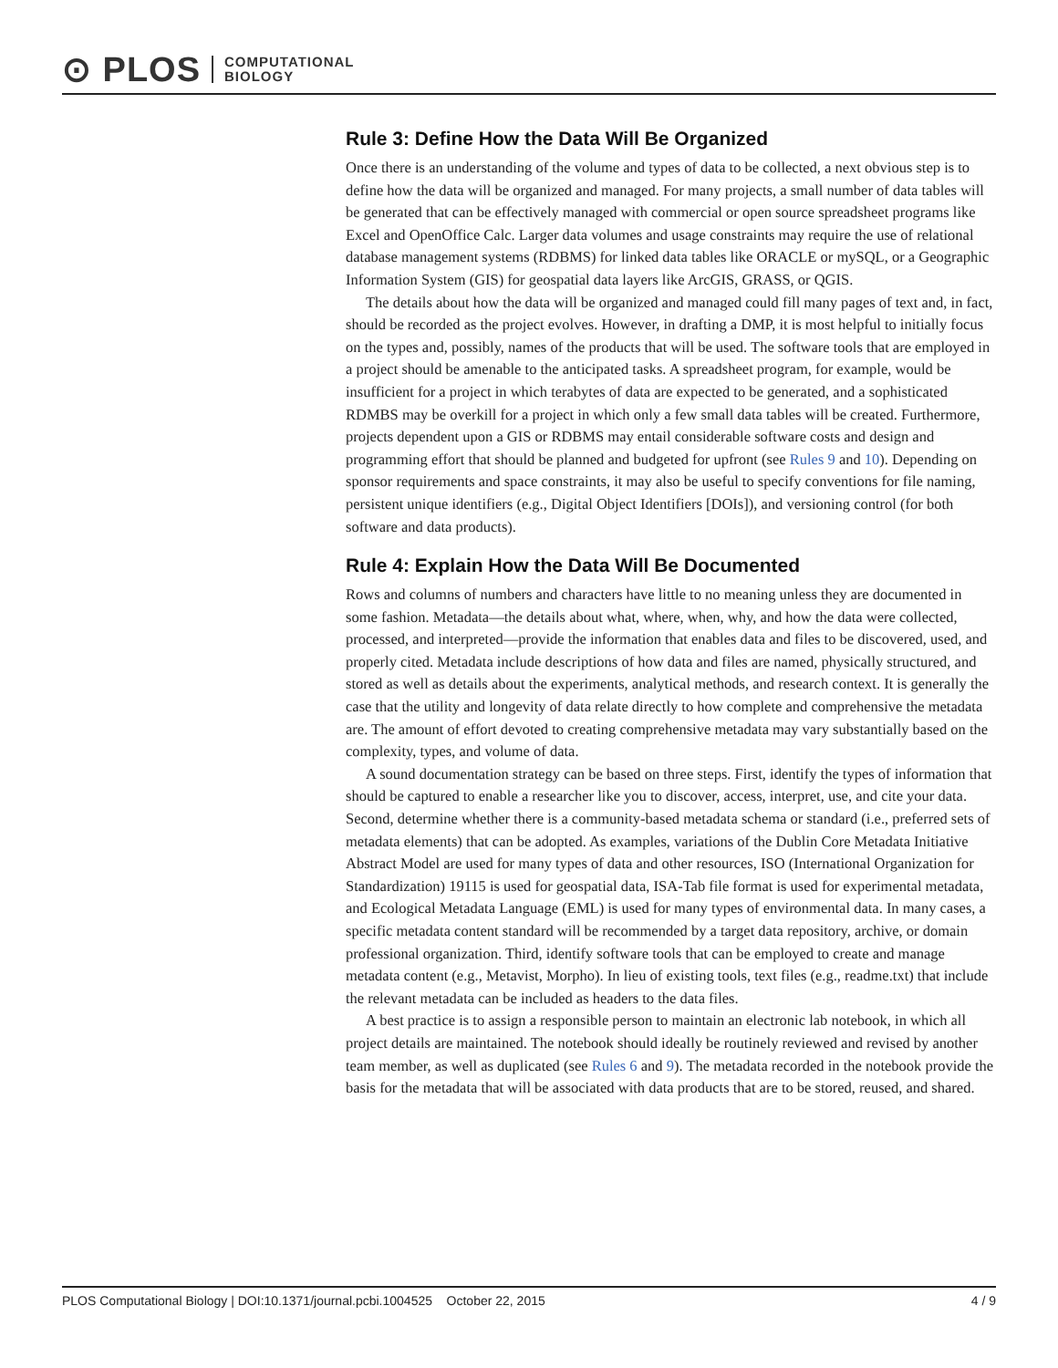⊙ PLOS COMPUTATIONAL
BIOLOGY
Rule 3: Define How the Data Will Be Organized
Once there is an understanding of the volume and types of data to be collected, a next obvious step is to define how the data will be organized and managed. For many projects, a small number of data tables will be generated that can be effectively managed with commercial or open source spreadsheet programs like Excel and OpenOffice Calc. Larger data volumes and usage constraints may require the use of relational database management systems (RDBMS) for linked data tables like ORACLE or mySQL, or a Geographic Information System (GIS) for geospatial data layers like ArcGIS, GRASS, or QGIS.
The details about how the data will be organized and managed could fill many pages of text and, in fact, should be recorded as the project evolves. However, in drafting a DMP, it is most helpful to initially focus on the types and, possibly, names of the products that will be used. The software tools that are employed in a project should be amenable to the anticipated tasks. A spreadsheet program, for example, would be insufficient for a project in which terabytes of data are expected to be generated, and a sophisticated RDMBS may be overkill for a project in which only a few small data tables will be created. Furthermore, projects dependent upon a GIS or RDBMS may entail considerable software costs and design and programming effort that should be planned and budgeted for upfront (see Rules 9 and 10). Depending on sponsor requirements and space constraints, it may also be useful to specify conventions for file naming, persistent unique identifiers (e.g., Digital Object Identifiers [DOIs]), and versioning control (for both software and data products).
Rule 4: Explain How the Data Will Be Documented
Rows and columns of numbers and characters have little to no meaning unless they are documented in some fashion. Metadata—the details about what, where, when, why, and how the data were collected, processed, and interpreted—provide the information that enables data and files to be discovered, used, and properly cited. Metadata include descriptions of how data and files are named, physically structured, and stored as well as details about the experiments, analytical methods, and research context. It is generally the case that the utility and longevity of data relate directly to how complete and comprehensive the metadata are. The amount of effort devoted to creating comprehensive metadata may vary substantially based on the complexity, types, and volume of data.
A sound documentation strategy can be based on three steps. First, identify the types of information that should be captured to enable a researcher like you to discover, access, interpret, use, and cite your data. Second, determine whether there is a community-based metadata schema or standard (i.e., preferred sets of metadata elements) that can be adopted. As examples, variations of the Dublin Core Metadata Initiative Abstract Model are used for many types of data and other resources, ISO (International Organization for Standardization) 19115 is used for geospatial data, ISA-Tab file format is used for experimental metadata, and Ecological Metadata Language (EML) is used for many types of environmental data. In many cases, a specific metadata content standard will be recommended by a target data repository, archive, or domain professional organization. Third, identify software tools that can be employed to create and manage metadata content (e.g., Metavist, Morpho). In lieu of existing tools, text files (e.g., readme.txt) that include the relevant metadata can be included as headers to the data files.
A best practice is to assign a responsible person to maintain an electronic lab notebook, in which all project details are maintained. The notebook should ideally be routinely reviewed and revised by another team member, as well as duplicated (see Rules 6 and 9). The metadata recorded in the notebook provide the basis for the metadata that will be associated with data products that are to be stored, reused, and shared.
PLOS Computational Biology | DOI:10.1371/journal.pcbi.1004525 October 22, 2015 4 / 9